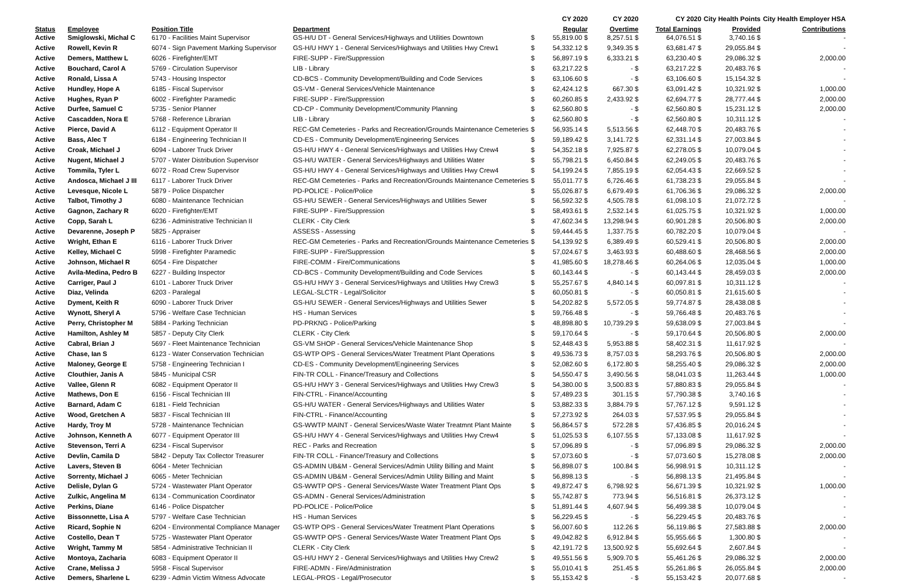| | | | | | CY 2020 | CY 2020 | CY 2020 | City Health Points | City Health Employer HSA |
| --- | --- | --- | --- | --- | --- | --- | --- | --- | --- |
| Status | Employee | Position Title | Department | | Regular | Overtime | Total Earnings | Provided | Contributions |
| Active | Smiglowski, Michal C | 6170 - Facilities Maint Supervisor | GS-H/U DT - General Services/Highways and Utilities Downtown | $ | 55,819.00 $ | 8,257.51 $ | 64,076.51 $ | 3,740.16 $ | - |
| Active | Rowell, Kevin R | 6074 - Sign Pavement Marking Supervisor | GS-H/U HWY 1 - General Services/Highways and Utilities Hwy Crew1 | $ | 54,332.12 $ | 9,349.35 $ | 63,681.47 $ | 29,055.84 $ | - |
| Active | Demers, Matthew L | 6026 - Firefighter/EMT | FIRE-SUPP - Fire/Suppression | $ | 56,897.19 $ | 6,333.21 $ | 63,230.40 $ | 29,086.32 $ | 2,000.00 |
| Active | Bouchard, Carol A | 5769 - Circulation Supervisor | LIB - Library | $ | 63,217.22 $ | - $ | 63,217.22 $ | 20,483.76 $ | - |
| Active | Ronald, Lissa A | 5743 - Housing Inspector | CD-BCS - Community Development/Building and Code Services | $ | 63,106.60 $ | - $ | 63,106.60 $ | 15,154.32 $ | - |
| Active | Hundley, Hope A | 6185 - Fiscal Supervisor | GS-VM - General Services/Vehicle Maintenance | $ | 62,424.12 $ | 667.30 $ | 63,091.42 $ | 10,321.92 $ | 1,000.00 |
| Active | Hughes, Ryan P | 6002 - Firefighter Paramedic | FIRE-SUPP - Fire/Suppression | $ | 60,260.85 $ | 2,433.92 $ | 62,694.77 $ | 28,777.44 $ | 2,000.00 |
| Active | Durfee, Samuel C | 5735 - Senior Planner | CD-CP - Community Development/Community Planning | $ | 62,560.80 $ | - $ | 62,560.80 $ | 15,231.12 $ | 2,000.00 |
| Active | Cascadden, Nora E | 5768 - Reference Librarian | LIB - Library | $ | 62,560.80 $ | - $ | 62,560.80 $ | 10,311.12 $ | - |
| Active | Pierce, David A | 6112 - Equipment Operator II | REC-GM Cemeteries - Parks and Recreation/Grounds Maintenance Cemeteries | $ | 56,935.14 $ | 5,513.56 $ | 62,448.70 $ | 20,483.76 $ | - |
| Active | Bass, Alec T | 6184 - Engineering Technician II | CD-ES - Community Development/Engineering Services | $ | 59,189.42 $ | 3,141.72 $ | 62,331.14 $ | 27,003.84 $ | - |
| Active | Croak, Michael J | 6094 - Laborer Truck Driver | GS-H/U HWY 4 - General Services/Highways and Utilities Hwy Crew4 | $ | 54,352.18 $ | 7,925.87 $ | 62,278.05 $ | 10,079.04 $ | - |
| Active | Nugent, Michael J | 5707 - Water Distribution Supervisor | GS-H/U WATER - General Services/Highways and Utilities Water | $ | 55,798.21 $ | 6,450.84 $ | 62,249.05 $ | 20,483.76 $ | - |
| Active | Tommila, Tyler L | 6072 - Road Crew Supervisor | GS-H/U HWY 4 - General Services/Highways and Utilities Hwy Crew4 | $ | 54,199.24 $ | 7,855.19 $ | 62,054.43 $ | 22,669.52 $ | - |
| Active | Andosca, Michael J III | 6117 - Laborer Truck Driver | REC-GM Cemeteries - Parks and Recreation/Grounds Maintenance Cemeteries | $ | 55,011.77 $ | 6,726.46 $ | 61,738.23 $ | 29,055.84 $ | - |
| Active | Levesque, Nicole L | 5879 - Police Dispatcher | PD-POLICE - Police/Police | $ | 55,026.87 $ | 6,679.49 $ | 61,706.36 $ | 29,086.32 $ | 2,000.00 |
| Active | Talbot, Timothy J | 6080 - Maintenance Technician | GS-H/U SEWER - General Services/Highways and Utilities Sewer | $ | 56,592.32 $ | 4,505.78 $ | 61,098.10 $ | 21,072.72 $ | - |
| Active | Gagnon, Zachary R | 6020 - Firefighter/EMT | FIRE-SUPP - Fire/Suppression | $ | 58,493.61 $ | 2,532.14 $ | 61,025.75 $ | 10,321.92 $ | 1,000.00 |
| Active | Copp, Sarah L | 6236 - Administrative Technician II | CLERK - City Clerk | $ | 47,602.34 $ | 13,298.94 $ | 60,901.28 $ | 20,506.80 $ | 2,000.00 |
| Active | Devarenne, Joseph P | 5825 - Appraiser | ASSESS - Assessing | $ | 59,444.45 $ | 1,337.75 $ | 60,782.20 $ | 10,079.04 $ | - |
| Active | Wright, Ethan E | 6116 - Laborer Truck Driver | REC-GM Cemeteries - Parks and Recreation/Grounds Maintenance Cemeteries | $ | 54,139.92 $ | 6,389.49 $ | 60,529.41 $ | 20,506.80 $ | 2,000.00 |
| Active | Kelley, Michael C | 5998 - Firefighter Paramedic | FIRE-SUPP - Fire/Suppression | $ | 57,024.67 $ | 3,463.93 $ | 60,488.60 $ | 28,468.56 $ | 2,000.00 |
| Active | Johnson, Michael R | 6054 - Fire Dispatcher | FIRE-COMM - Fire/Communications | $ | 41,985.60 $ | 18,278.46 $ | 60,264.06 $ | 12,035.04 $ | 1,000.00 |
| Active | Avila-Medina, Pedro B | 6227 - Building Inspector | CD-BCS - Community Development/Building and Code Services | $ | 60,143.44 $ | - $ | 60,143.44 $ | 28,459.03 $ | 2,000.00 |
| Active | Carriger, Paul J | 6101 - Laborer Truck Driver | GS-H/U HWY 3 - General Services/Highways and Utilities Hwy Crew3 | $ | 55,257.67 $ | 4,840.14 $ | 60,097.81 $ | 10,311.12 $ | - |
| Active | Diaz, Velinda | 6203 - Paralegal | LEGAL-SLCTR - Legal/Solicitor | $ | 60,050.81 $ | - $ | 60,050.81 $ | 21,615.60 $ | - |
| Active | Dyment, Keith R | 6090 - Laborer Truck Driver | GS-H/U SEWER - General Services/Highways and Utilities Sewer | $ | 54,202.82 $ | 5,572.05 $ | 59,774.87 $ | 28,438.08 $ | - |
| Active | Wynott, Sheryl A | 5796 - Welfare Case Technician | HS - Human Services | $ | 59,766.48 $ | - $ | 59,766.48 $ | 20,483.76 $ | - |
| Active | Perry, Christopher M | 5884 - Parking Technician | PD-PRKNG - Police/Parking | $ | 48,898.80 $ | 10,739.29 $ | 59,638.09 $ | 27,003.84 $ | - |
| Active | Hamilton, Ashley M | 5857 - Deputy City Clerk | CLERK - City Clerk | $ | 59,170.64 $ | - $ | 59,170.64 $ | 20,506.80 $ | 2,000.00 |
| Active | Cabral, Brian J | 5697 - Fleet Maintenance Technician | GS-VM SHOP - General Services/Vehicle Maintenance Shop | $ | 52,448.43 $ | 5,953.88 $ | 58,402.31 $ | 11,617.92 $ | - |
| Active | Chase, Ian S | 6123 - Water Conservation Technician | GS-WTP OPS - General Services/Water Treatment Plant Operations | $ | 49,536.73 $ | 8,757.03 $ | 58,293.76 $ | 20,506.80 $ | 2,000.00 |
| Active | Maloney, George E | 5758 - Engineering Technician I | CD-ES - Community Development/Engineering Services | $ | 52,082.60 $ | 6,172.80 $ | 58,255.40 $ | 29,086.32 $ | 2,000.00 |
| Active | Clouthier, Janis A | 5845 - Municipal CSR | FIN-TR COLL - Finance/Treasury and Collections | $ | 54,550.47 $ | 3,490.56 $ | 58,041.03 $ | 11,263.44 $ | 1,000.00 |
| Active | Vallee, Glenn R | 6082 - Equipment Operator II | GS-H/U HWY 3 - General Services/Highways and Utilities Hwy Crew3 | $ | 54,380.00 $ | 3,500.83 $ | 57,880.83 $ | 29,055.84 $ | - |
| Active | Mathews, Don E | 6156 - Fiscal Technician III | FIN-CTRL - Finance/Accounting | $ | 57,489.23 $ | 301.15 $ | 57,790.38 $ | 3,740.16 $ | - |
| Active | Barnard, Adam C | 6181 - Field Technician | GS-H/U WATER - General Services/Highways and Utilities Water | $ | 53,882.33 $ | 3,884.79 $ | 57,767.12 $ | 9,591.12 $ | - |
| Active | Wood, Gretchen A | 5837 - Fiscal Technician III | FIN-CTRL - Finance/Accounting | $ | 57,273.92 $ | 264.03 $ | 57,537.95 $ | 29,055.84 $ | - |
| Active | Hardy, Troy M | 5728 - Maintenance Technician | GS-WWTP MAINT - General Services/Waste Water Treatmnt Plant Mainte | $ | 56,864.57 $ | 572.28 $ | 57,436.85 $ | 20,016.24 $ | - |
| Active | Johnson, Kenneth A | 6077 - Equipment Operator III | GS-H/U HWY 4 - General Services/Highways and Utilities Hwy Crew4 | $ | 51,025.53 $ | 6,107.55 $ | 57,133.08 $ | 11,617.92 $ | - |
| Active | Stevenson, Terri A | 6234 - Fiscal Supervisor | REC - Parks and Recreation | $ | 57,096.89 $ | - $ | 57,096.89 $ | 29,086.32 $ | 2,000.00 |
| Active | Devlin, Camila D | 5842 - Deputy Tax Collector Treasurer | FIN-TR COLL - Finance/Treasury and Collections | $ | 57,073.60 $ | - $ | 57,073.60 $ | 15,278.08 $ | 2,000.00 |
| Active | Lavers, Steven B | 6064 - Meter Technician | GS-ADMIN UB&M - General Services/Admin Utility Billing and Maint | $ | 56,898.07 $ | 100.84 $ | 56,998.91 $ | 10,311.12 $ | - |
| Active | Sorrenty, Michael J | 6065 - Meter Technician | GS-ADMIN UB&M - General Services/Admin Utility Billing and Maint | $ | 56,898.13 $ | - $ | 56,898.13 $ | 21,495.84 $ | - |
| Active | Delisle, Dylan G | 5724 - Wastewater Plant Operator | GS-WWTP OPS - General Services/Waste Water Treatment Plant Ops | $ | 49,872.47 $ | 6,798.92 $ | 56,671.39 $ | 10,321.92 $ | 1,000.00 |
| Active | Zulkic, Angelina M | 6134 - Communication Coordinator | GS-ADMN - General Services/Administration | $ | 55,742.87 $ | 773.94 $ | 56,516.81 $ | 26,373.12 $ | - |
| Active | Perkins, Diane | 6146 - Police Dispatcher | PD-POLICE - Police/Police | $ | 51,891.44 $ | 4,607.94 $ | 56,499.38 $ | 10,079.04 $ | - |
| Active | Bissonnette, Lisa A | 5797 - Welfare Case Technician | HS - Human Services | $ | 56,229.45 $ | - $ | 56,229.45 $ | 20,483.76 $ | - |
| Active | Ricard, Sophie N | 6204 - Environmental Compliance Manager | GS-WTP OPS - General Services/Water Treatment Plant Operations | $ | 56,007.60 $ | 112.26 $ | 56,119.86 $ | 27,583.88 $ | 2,000.00 |
| Active | Costello, Dean T | 5725 - Wastewater Plant Operator | GS-WWTP OPS - General Services/Waste Water Treatment Plant Ops | $ | 49,042.82 $ | 6,912.84 $ | 55,955.66 $ | 1,300.80 $ | - |
| Active | Wright, Tammy M | 5854 - Administrative Technician II | CLERK - City Clerk | $ | 42,191.72 $ | 13,500.92 $ | 55,692.64 $ | 2,607.84 $ | - |
| Active | Montoya, Zacharia | 6083 - Equipment Operator II | GS-H/U HWY 2 - General Services/Highways and Utilities Hwy Crew2 | $ | 49,551.56 $ | 5,909.70 $ | 55,461.26 $ | 29,086.32 $ | 2,000.00 |
| Active | Crane, Melissa J | 5958 - Fiscal Supervisor | FIRE-ADMN - Fire/Administration | $ | 55,010.41 $ | 251.45 $ | 55,261.86 $ | 26,055.84 $ | 2,000.00 |
| Active | Demers, Sharlene L | 6239 - Admin Victim Witness Advocate | LEGAL-PROS - Legal/Prosecutor | $ | 55,153.42 $ | - $ | 55,153.42 $ | 20,077.68 $ | - |